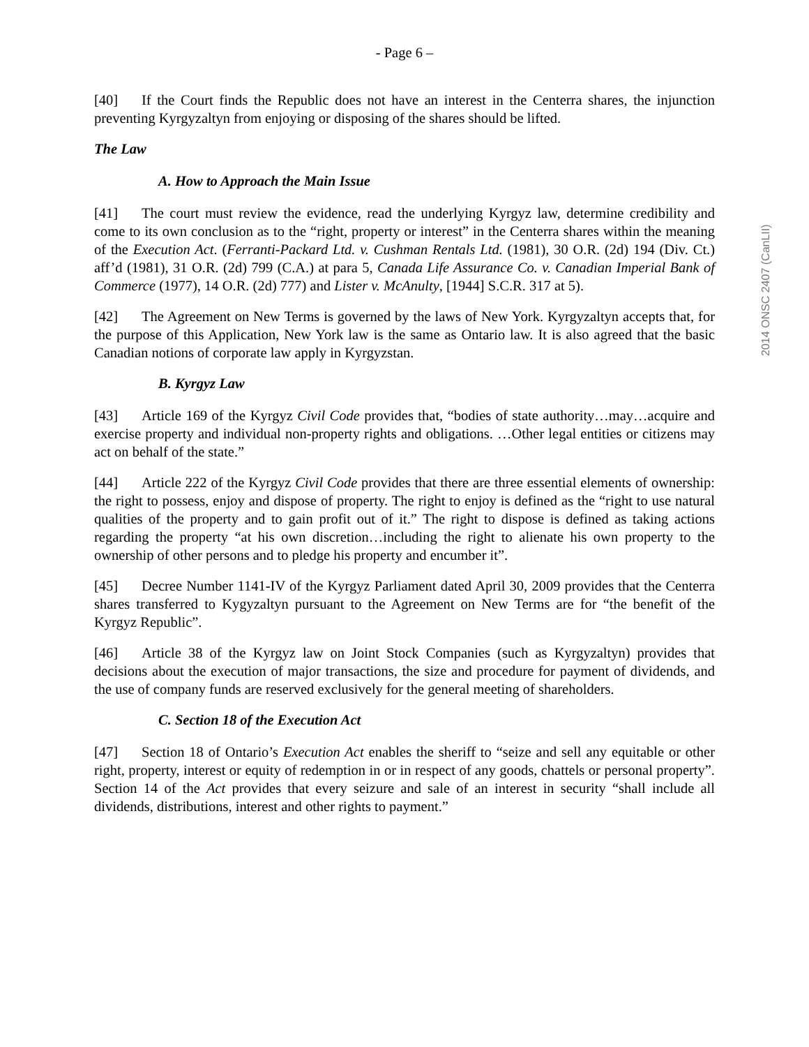- Page 6 –
[40] If the Court finds the Republic does not have an interest in the Centerra shares, the injunction preventing Kyrgyzaltyn from enjoying or disposing of the shares should be lifted.
The Law
A. How to Approach the Main Issue
[41] The court must review the evidence, read the underlying Kyrgyz law, determine credibility and come to its own conclusion as to the “right, property or interest” in the Centerra shares within the meaning of the Execution Act. (Ferranti-Packard Ltd. v. Cushman Rentals Ltd. (1981), 30 O.R. (2d) 194 (Div. Ct.) aff’d (1981), 31 O.R. (2d) 799 (C.A.) at para 5, Canada Life Assurance Co. v. Canadian Imperial Bank of Commerce (1977), 14 O.R. (2d) 777) and Lister v. McAnulty, [1944] S.C.R. 317 at 5).
[42] The Agreement on New Terms is governed by the laws of New York. Kyrgyzaltyn accepts that, for the purpose of this Application, New York law is the same as Ontario law. It is also agreed that the basic Canadian notions of corporate law apply in Kyrgyzstan.
B. Kyrgyz Law
[43] Article 169 of the Kyrgyz Civil Code provides that, “bodies of state authority…may…acquire and exercise property and individual non-property rights and obligations. …Other legal entities or citizens may act on behalf of the state.”
[44] Article 222 of the Kyrgyz Civil Code provides that there are three essential elements of ownership: the right to possess, enjoy and dispose of property. The right to enjoy is defined as the “right to use natural qualities of the property and to gain profit out of it.” The right to dispose is defined as taking actions regarding the property “at his own discretion…including the right to alienate his own property to the ownership of other persons and to pledge his property and encumber it”.
[45] Decree Number 1141-IV of the Kyrgyz Parliament dated April 30, 2009 provides that the Centerra shares transferred to Kygyzaltyn pursuant to the Agreement on New Terms are for “the benefit of the Kyrgyz Republic”.
[46] Article 38 of the Kyrgyz law on Joint Stock Companies (such as Kyrgyzaltyn) provides that decisions about the execution of major transactions, the size and procedure for payment of dividends, and the use of company funds are reserved exclusively for the general meeting of shareholders.
C. Section 18 of the Execution Act
[47] Section 18 of Ontario’s Execution Act enables the sheriff to “seize and sell any equitable or other right, property, interest or equity of redemption in or in respect of any goods, chattels or personal property”. Section 14 of the Act provides that every seizure and sale of an interest in security “shall include all dividends, distributions, interest and other rights to payment.”
2014 ONSC 2407 (CanLII)